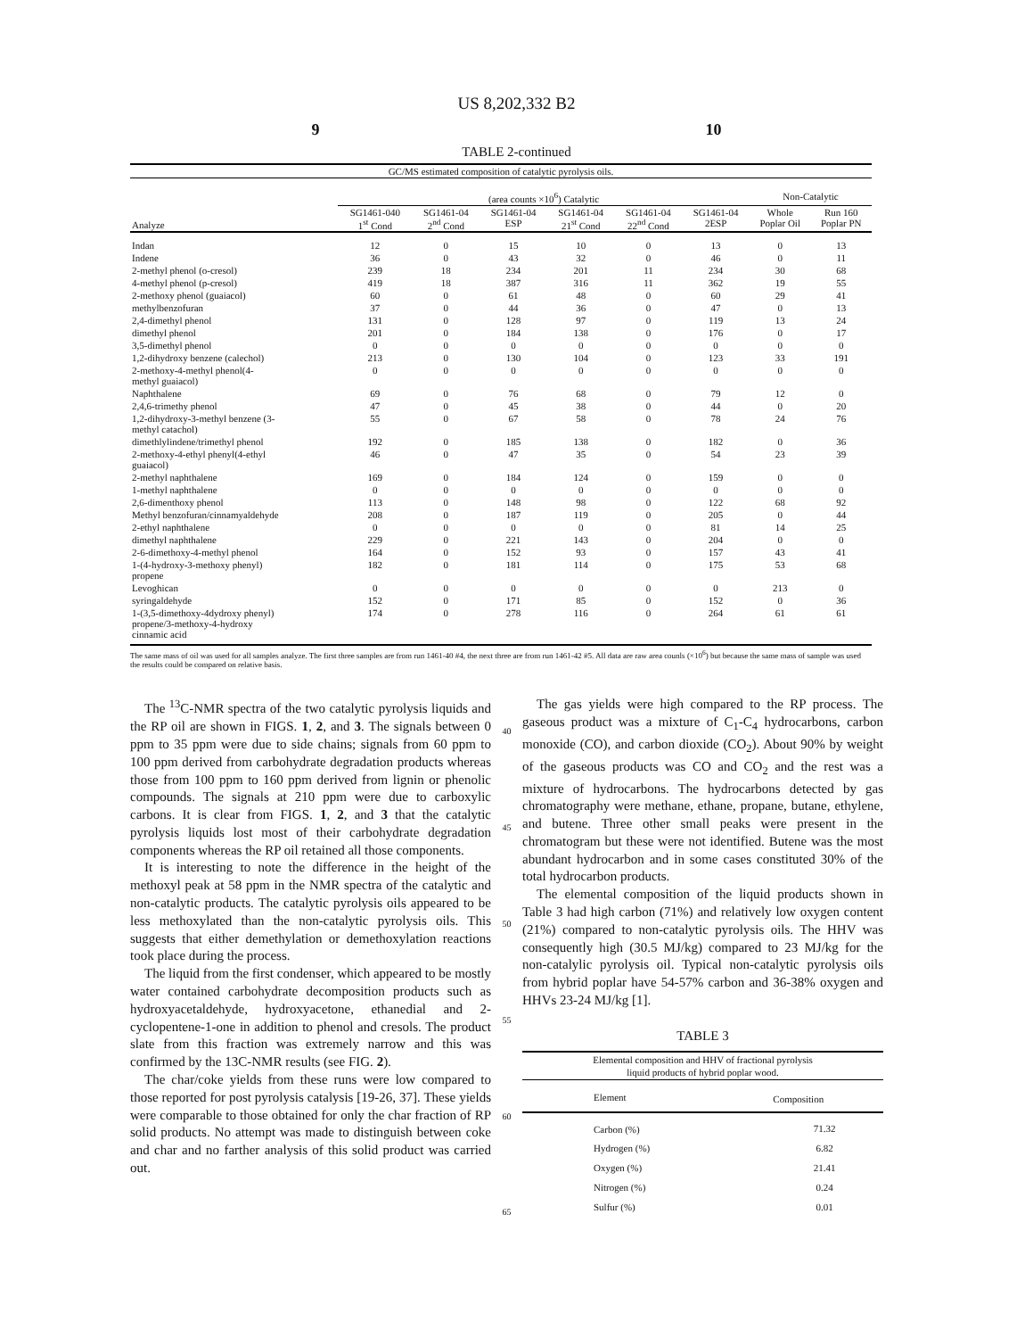US 8,202,332 B2
9 10
TABLE 2-continued
| GC/MS estimated composition of catalytic pyrolysis oils. | | | | | | | | |
| --- | --- | --- | --- | --- | --- | --- | --- | --- |
| | (area counts ×10<sup>6</sup>) Catalytic | | | | | | Non-Catalytic | |
| Analyze | SG1461-040 1<sup>st</sup> Cond | SG1461-04 2<sup>nd</sup> Cond | SG1461-04 ESP | SG1461-04 21<sup>st</sup> Cond | SG1461-04 22<sup>nd</sup> Cond | SG1461-04 2ESP | Whole Poplar Oil | Run 160 Poplar PN |
| Indan | 12 | 0 | 15 | 10 | 0 | 13 | 0 | 13 |
| Indene | 36 | 0 | 43 | 32 | 0 | 46 | 0 | 11 |
| 2-methyl phenol (o-cresol) | 239 | 18 | 234 | 201 | 11 | 234 | 30 | 68 |
| 4-methyl phenol (p-cresol) | 419 | 18 | 387 | 316 | 11 | 362 | 19 | 55 |
| 2-methoxy phenol (guaiacol) | 60 | 0 | 61 | 48 | 0 | 60 | 29 | 41 |
| methylbenzofuran | 37 | 0 | 44 | 36 | 0 | 47 | 0 | 13 |
| 2,4-dimethyl phenol | 131 | 0 | 128 | 97 | 0 | 119 | 13 | 24 |
| dimethyl phenol | 201 | 0 | 184 | 138 | 0 | 176 | 0 | 17 |
| 3,5-dimethyl phenol | 0 | 0 | 0 | 0 | 0 | 0 | 0 | 0 |
| 1,2-dihydroxy benzene (calechol) | 213 | 0 | 130 | 104 | 0 | 123 | 33 | 191 |
| 2-methoxy-4-methyl phenol(4- methyl guaiacol) | 0 | 0 | 0 | 0 | 0 | 0 | 0 | 0 |
| Naphthalene | 69 | 0 | 76 | 68 | 0 | 79 | 12 | 0 |
| 2,4,6-trimethy phenol | 47 | 0 | 45 | 38 | 0 | 44 | 0 | 20 |
| 1,2-dihydroxy-3-methyl benzene (3- methyl catachol) | 55 | 0 | 67 | 58 | 0 | 78 | 24 | 76 |
| dimethlylindene/trimethyl phenol | 192 | 0 | 185 | 138 | 0 | 182 | 0 | 36 |
| 2-methoxy-4-ethyl phenyl(4-ethyl guaiacol) | 46 | 0 | 47 | 35 | 0 | 54 | 23 | 39 |
| 2-methyl naphthalene | 169 | 0 | 184 | 124 | 0 | 159 | 0 | 0 |
| 1-methyl naphthalene | 0 | 0 | 0 | 0 | 0 | 0 | 0 | 0 |
| 2,6-dimenthoxy phenol | 113 | 0 | 148 | 98 | 0 | 122 | 68 | 92 |
| Methyl benzofuran/cinnamyaldehyde | 208 | 0 | 187 | 119 | 0 | 205 | 0 | 44 |
| 2-ethyl naphthalene | 0 | 0 | 0 | 0 | 0 | 81 | 14 | 25 |
| dimethyl naphthalene | 229 | 0 | 221 | 143 | 0 | 204 | 0 | 0 |
| 2-6-dimethoxy-4-methyl phenol | 164 | 0 | 152 | 93 | 0 | 157 | 43 | 41 |
| 1-(4-hydroxy-3-methoxy phenyl) propene | 182 | 0 | 181 | 114 | 0 | 175 | 53 | 68 |
| Levoghican | 0 | 0 | 0 | 0 | 0 | 0 | 213 | 0 |
| syringaldehyde | 152 | 0 | 171 | 85 | 0 | 152 | 0 | 36 |
| 1-(3,5-dimethoxy-4dydroxy phenyl) propene/3-methoxy-4-hydroxy cinnamic acid | 174 | 0 | 278 | 116 | 0 | 264 | 61 | 61 |
The same mass of oil was used for all samples analyze. The first three samples are from run 1461-40 #4, the next three are from run 1461-42 #5. All data are raw area counls (×10<sup>6</sup>) but because the same mass of sample was used the results could be compared on relative basis.
The <sup>13</sup>C-NMR spectra of the two catalytic pyrolysis liquids and the RP oil are shown in FIGS. 1, 2, and 3. The signals between 0 ppm to 35 ppm were due to side chains; signals from 60 ppm to 100 ppm derived from carbohydrate degradation products whereas those from 100 ppm to 160 ppm derived from lignin or phenolic compounds. The signals at 210 ppm were due to carboxylic carbons. It is clear from FIGS. 1, 2, and 3 that the catalytic pyrolysis liquids lost most of their carbohydrate degradation components whereas the RP oil retained all those components.
It is interesting to note the difference in the height of the methoxyl peak at 58 ppm in the NMR spectra of the catalytic and non-catalytic products. The catalytic pyrolysis oils appeared to be less methoxylated than the non-catalytic pyrolysis oils. This suggests that either demethylation or demethoxylation reactions took place during the process.
The liquid from the first condenser, which appeared to be mostly water contained carbohydrate decomposition products such as hydroxyacetaldehyde, hydroxyacetone, ethanedial and 2-cyclopentene-1-one in addition to phenol and cresols. The product slate from this fraction was extremely narrow and this was confirmed by the 13C-NMR results (see FIG. 2).
The char/coke yields from these runs were low compared to those reported for post pyrolysis catalysis [19-26, 37]. These yields were comparable to those obtained for only the char fraction of RP solid products. No attempt was made to distinguish between coke and char and no farther analysis of this solid product was carried out.
40
45
50
55
60
65
The gas yields were high compared to the RP process. The gaseous product was a mixture of C<sub>1</sub>-C<sub>4</sub> hydrocarbons, carbon monoxide (CO), and carbon dioxide (CO<sub>2</sub>). About 90% by weight of the gaseous products was CO and CO<sub>2</sub> and the rest was a mixture of hydrocarbons. The hydrocarbons detected by gas chromatography were methane, ethane, propane, butane, ethylene, and butene. Three other small peaks were present in the chromatogram but these were not identified. Butene was the most abundant hydrocarbon and in some cases constituted 30% of the total hydrocarbon products.
The elemental composition of the liquid products shown in Table 3 had high carbon (71%) and relatively low oxygen content (21%) compared to non-catalytic pyrolysis oils. The HHV was consequently high (30.5 MJ/kg) compared to 23 MJ/kg for the non-catalylic pyrolysis oil. Typical non-catalytic pyrolysis oils from hybrid poplar have 54-57% carbon and 36-38% oxygen and HHVs 23-24 MJ/kg [1].
TABLE 3
| Elemental composition and HHV of fractional pyrolysis liquid products of hybrid poplar wood. | |
| --- | --- |
| Element | Composition |
| Carbon (%) | 71.32 |
| Hydrogen (%) | 6.82 |
| Oxygen (%) | 21.41 |
| Nitrogen (%) | 0.24 |
| Sulfur (%) | 0.01 |